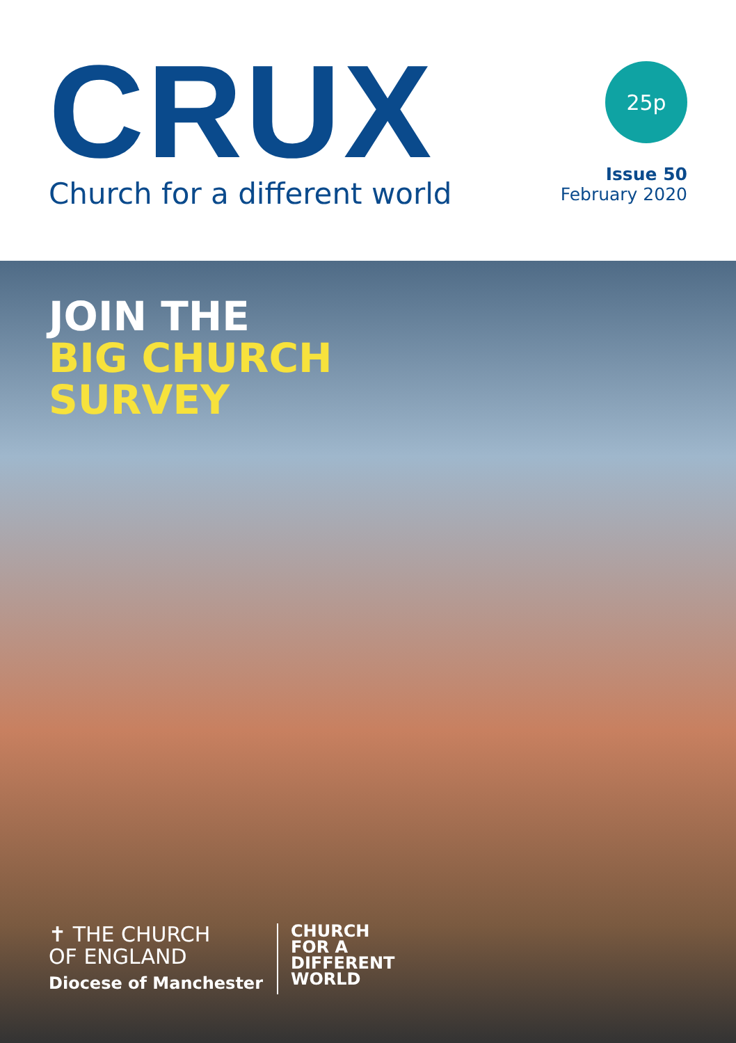CRUX
Church for a different world
25p
Issue 50
February 2020
JOIN THE
BIG CHURCH
SURVEY
✝ THE CHURCH
OF ENGLAND
Diocese of Manchester
CHURCH
FOR A
DIFFERENT
WORLD